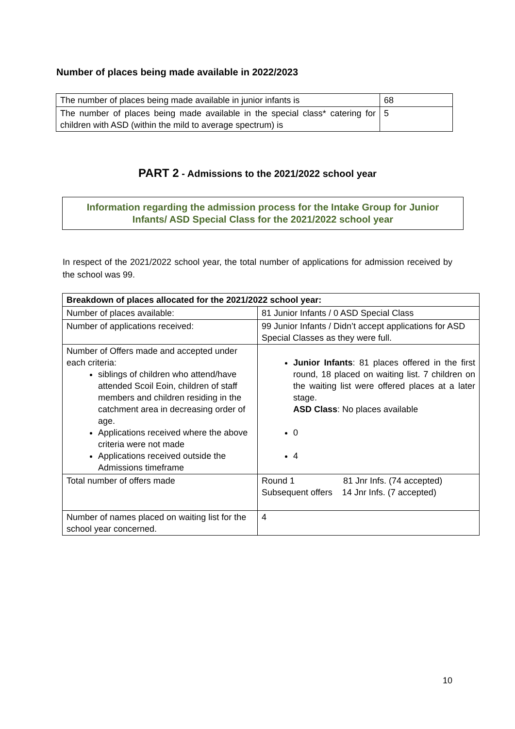Number of places being made available in 2022/2023
| The number of places being made available in junior infants is | 68 |
| The number of places being made available in the special class* catering for children with ASD (within the mild to average spectrum) is | 5 |
PART 2 - Admissions to the 2021/2022 school year
Information regarding the admission process for the Intake Group for Junior
Infants/ ASD Special Class for the 2021/2022 school year
In respect of the 2021/2022 school year, the total number of applications for admission received by the school was 99.
| Breakdown of places allocated for the 2021/2022 school year: | |
| Number of places available: | 81 Junior Infants / 0 ASD Special Class |
| Number of applications received: | 99 Junior Infants / Didn’t accept applications for ASD Special Classes as they were full. |
| Number of Offers made and accepted under each criteria: siblings of children who attend/have attended Scoil Eoin, children of staff members and children residing in the catchment area in decreasing order of age. Applications received where the above criteria were not made Applications received outside the Admissions timeframe | Junior Infants : 81 places offered in the first round, 18 placed on waiting list. 7 children on the waiting list were offered places at a later stage. ASD Class : No places available 0 4 |
| Total number of offers made | Round 1 81 Jnr Infs. (74 accepted) Subsequent offers 14 Jnr Infs. (7 accepted) |
| Number of names placed on waiting list for the school year concerned. | 4 |
10